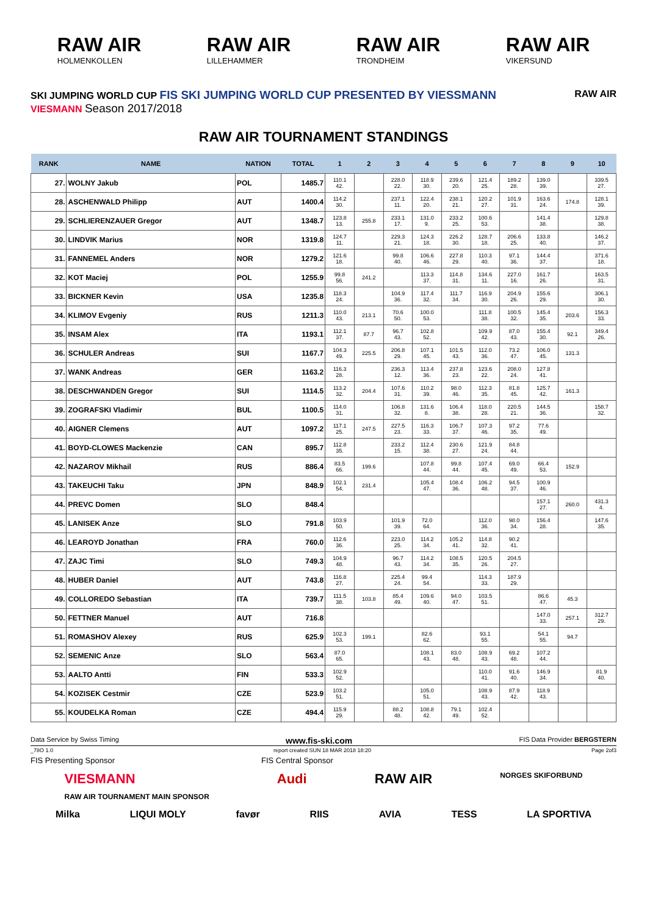RAW AIR
HOLMENKOLLEN
RAW AIR
LILLEHAMMER
RAW AIR
TRONDHEIM
RAW AIR
VIKERSUND
SKI JUMPING WORLD CUP FIS SKI JUMPING WORLD CUP PRESENTED BY VIESSMANN
VIESMANN Season 2017/2018
RAW AIR
RAW AIR TOURNAMENT STANDINGS
| RANK | NAME | NATION | TOTAL | 1 | 2 | 3 | 4 | 5 | 6 | 7 | 8 | 9 | 10 |
| --- | --- | --- | --- | --- | --- | --- | --- | --- | --- | --- | --- | --- | --- |
| 27. | WOLNY Jakub | POL | 1485.7 | 110.1 42. | | 228.0 22. | 118.9 30. | 239.6 20. | 121.4 25. | 189.2 28. | 139.0 39. | | 339.5 27. |
| 28. | ASCHENWALD Philipp | AUT | 1400.4 | 114.2 30. | | 237.1 11. | 122.4 20. | 238.1 21. | 120.2 27. | 101.9 31. | 163.6 24. | 174.8 | 128.1 39. |
| 29. | SCHLIERENZAUER Gregor | AUT | 1348.7 | 123.8 13. | 255.8 | 233.1 17. | 131.0 9. | 233.2 25. | 100.6 53. | | 141.4 38. | | 129.8 38. |
| 30. | LINDVIK Marius | NOR | 1319.8 | 124.7 11. | | 229.3 21. | 124.3 18. | 226.2 30. | 128.7 18. | 206.6 25. | 133.8 40. | | 146.2 37. |
| 31. | FANNEMEL Anders | NOR | 1279.2 | 121.6 18. | | 99.8 40. | 106.6 46. | 227.8 29. | 110.3 40. | 97.1 36. | 144.4 37. | | 371.6 18. |
| 32. | KOT Maciej | POL | 1255.9 | 99.8 56. | 241.2 | | 113.3 37. | 114.8 31. | 134.6 11. | 227.0 16. | 161.7 26. | | 163.5 31. |
| 33. | BICKNER Kevin | USA | 1235.8 | 118.3 24. | | 104.9 36. | 117.4 32. | 111.7 34. | 116.9 30. | 204.9 26. | 155.6 29. | | 306.1 30. |
| 34. | KLIMOV Evgeniy | RUS | 1211.3 | 110.0 43. | 213.1 | 70.6 50. | 100.0 53. | | 111.8 38. | 100.5 32. | 145.4 35. | 203.6 | 156.3 33. |
| 35. | INSAM Alex | ITA | 1193.1 | 112.1 37. | 87.7 | 96.7 43. | 102.8 52. | | 109.9 42. | 87.0 43. | 155.4 30. | 92.1 | 349.4 26. |
| 36. | SCHULER Andreas | SUI | 1167.7 | 104.3 49. | 225.5 | 206.8 29. | 107.1 45. | 101.5 43. | 112.0 36. | 73.2 47. | 106.0 45. | 131.3 | |
| 37. | WANK Andreas | GER | 1163.2 | 116.3 28. | | 236.3 12. | 113.4 36. | 237.8 23. | 123.6 22. | 208.0 24. | 127.8 41. | | |
| 38. | DESCHWANDEN Gregor | SUI | 1114.5 | 113.2 32. | 204.4 | 107.6 31. | 110.2 39. | 98.0 46. | 112.3 35. | 81.8 45. | 125.7 42. | 161.3 | |
| 39. | ZOGRAFSKI Vladimir | BUL | 1100.5 | 114.0 31. | | 106.8 32. | 131.6 8. | 106.4 38. | 118.0 28. | 220.5 21. | 144.5 36. | | 158.7 32. |
| 40. | AIGNER Clemens | AUT | 1097.2 | 117.1 25. | 247.5 | 227.5 23. | 116.3 33. | 106.7 37. | 107.3 46. | 97.2 35. | 77.6 49. | | |
| 41. | BOYD-CLOWES Mackenzie | CAN | 895.7 | 112.8 35. | | 233.2 15. | 112.4 38. | 230.6 27. | 121.9 24. | 84.8 44. | | | |
| 42. | NAZAROV Mikhail | RUS | 886.4 | 83.5 66. | 199.6 | | 107.8 44. | 99.8 44. | 107.4 45. | 69.0 49. | 66.4 53. | 152.9 | |
| 43. | TAKEUCHI Taku | JPN | 848.9 | 102.1 54. | 231.4 | | 105.4 47. | 108.4 36. | 106.2 48. | 94.5 37. | 100.9 46. | | |
| 44. | PREVC Domen | SLO | 848.4 | | | | | | | | 157.1 27. | 260.0 | 431.3 4. |
| 45. | LANISEK Anze | SLO | 791.8 | 103.9 50. | | 101.9 39. | 72.0 64. | | 112.0 36. | 98.0 34. | 156.4 28. | | 147.6 35. |
| 46. | LEAROYD Jonathan | FRA | 760.0 | 112.6 36. | | 223.0 25. | 114.2 34. | 105.2 41. | 114.8 32. | 90.2 41. | | | |
| 47. | ZAJC Timi | SLO | 749.3 | 104.9 48. | | 96.7 43. | 114.2 34. | 108.5 35. | 120.5 26. | 204.5 27. | | | |
| 48. | HUBER Daniel | AUT | 743.8 | 116.8 27. | | 225.4 24. | 99.4 54. | | 114.3 33. | 187.9 29. | | | |
| 49. | COLLOREDO Sebastian | ITA | 739.7 | 111.5 38. | 103.8 | 85.4 49. | 109.6 40. | 94.0 47. | 103.5 51. | | 86.6 47. | 45.3 | |
| 50. | FETTNER Manuel | AUT | 716.8 | | | | | | | | 147.0 33. | 257.1 | 312.7 29. |
| 51. | ROMASHOV Alexey | RUS | 625.9 | 102.3 53. | 199.1 | | 82.6 62. | | 93.1 55. | | 54.1 55. | 94.7 | |
| 52. | SEMENIC Anze | SLO | 563.4 | 87.0 65. | | | 108.1 43. | 83.0 48. | 108.9 43. | 69.2 48. | 107.2 44. | | |
| 53. | AALTO Antti | FIN | 533.3 | 102.9 52. | | | | | 110.0 41. | 91.6 40. | 146.9 34. | | 81.9 40. |
| 54. | KOZISEK Cestmir | CZE | 523.9 | 103.2 51. | | | 105.0 51. | | 108.9 43. | 87.9 42. | 118.9 43. | | |
| 55. | KOUDELKA Roman | CZE | 494.4 | 115.9 29. | | 88.2 48. | 108.8 42. | 79.1 49. | 102.4 52. | | | | |
Data Service by Swiss Timing www.fis-ski.com FIS Data Provider BERGSTERN
_78O 1.0 report created SUN 18 MAR 2018 18:20 Page 2of3
FIS Presenting Sponsor FIS Central Sponsor
VIESMANN
RAW AIR TOURNAMENT MAIN SPONSOR Audi RAW AIR NORGES SKIFORBUND
Milka LIQUI MOLY favør RIIS AVIA TESS LA SPORTIVA